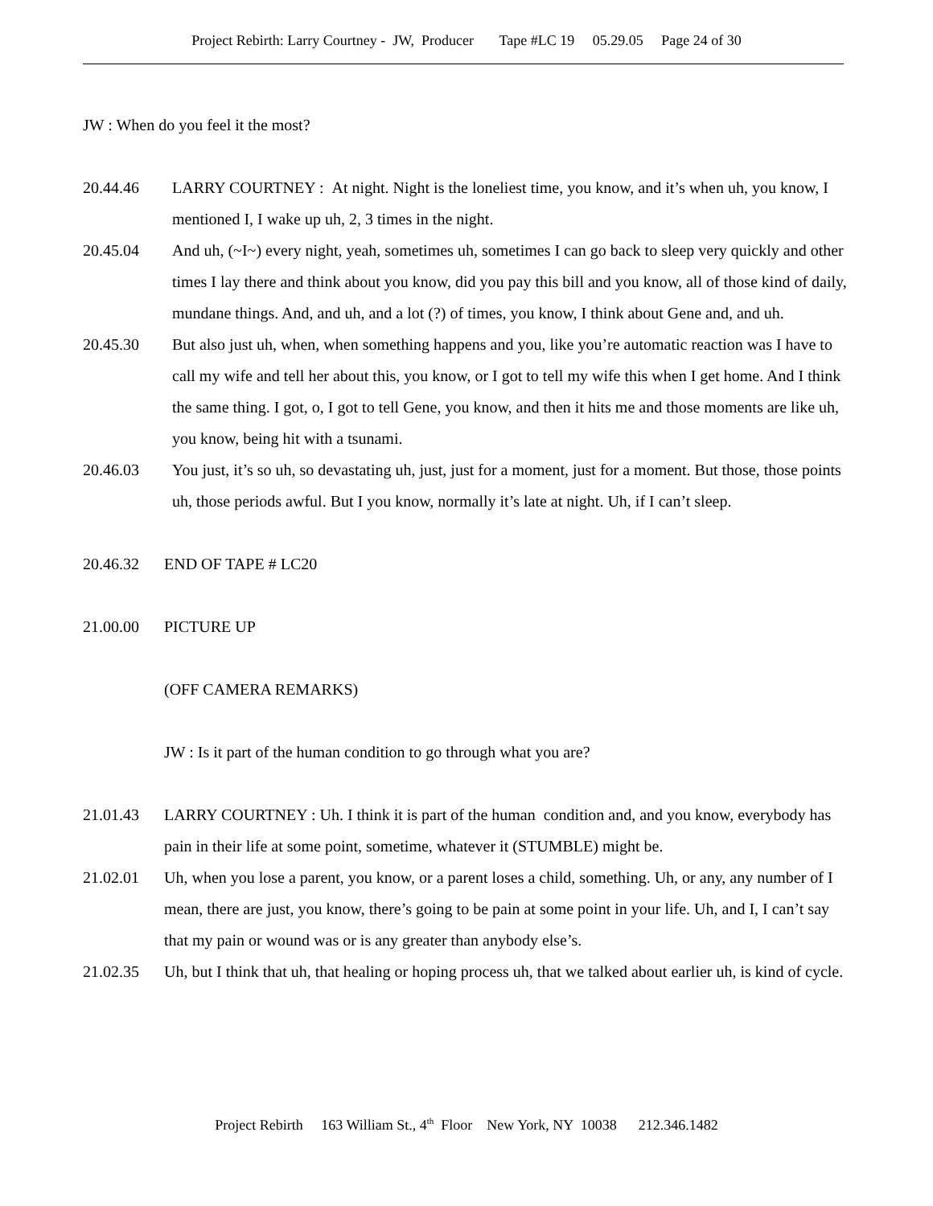Project Rebirth: Larry Courtney - JW, Producer Tape #LC 19 05.29.05 Page 24 of 30
JW : When do you feel it the most?
20.44.46 LARRY COURTNEY : At night. Night is the loneliest time, you know, and it’s when uh, you know, I mentioned I, I wake up uh, 2, 3 times in the night.
20.45.04 And uh, (~I~) every night, yeah, sometimes uh, sometimes I can go back to sleep very quickly and other times I lay there and think about you know, did you pay this bill and you know, all of those kind of daily, mundane things. And, and uh, and a lot (?) of times, you know, I think about Gene and, and uh.
20.45.30 But also just uh, when, when something happens and you, like you’re automatic reaction was I have to call my wife and tell her about this, you know, or I got to tell my wife this when I get home. And I think the same thing. I got, o, I got to tell Gene, you know, and then it hits me and those moments are like uh, you know, being hit with a tsunami.
20.46.03 You just, it’s so uh, so devastating uh, just, just for a moment, just for a moment. But those, those points uh, those periods awful. But I you know, normally it’s late at night. Uh, if I can’t sleep.
20.46.32 END OF TAPE # LC20
21.00.00 PICTURE UP
(OFF CAMERA REMARKS)
JW : Is it part of the human condition to go through what you are?
21.01.43 LARRY COURTNEY : Uh. I think it is part of the human condition and, and you know, everybody has pain in their life at some point, sometime, whatever it (STUMBLE) might be.
21.02.01 Uh, when you lose a parent, you know, or a parent loses a child, something. Uh, or any, any number of I mean, there are just, you know, there’s going to be pain at some point in your life. Uh, and I, I can’t say that my pain or wound was or is any greater than anybody else’s.
21.02.35 Uh, but I think that uh, that healing or hoping process uh, that we talked about earlier uh, is kind of cycle.
Project Rebirth 163 William St., 4<sup>th</sup> Floor New York, NY 10038 212.346.1482